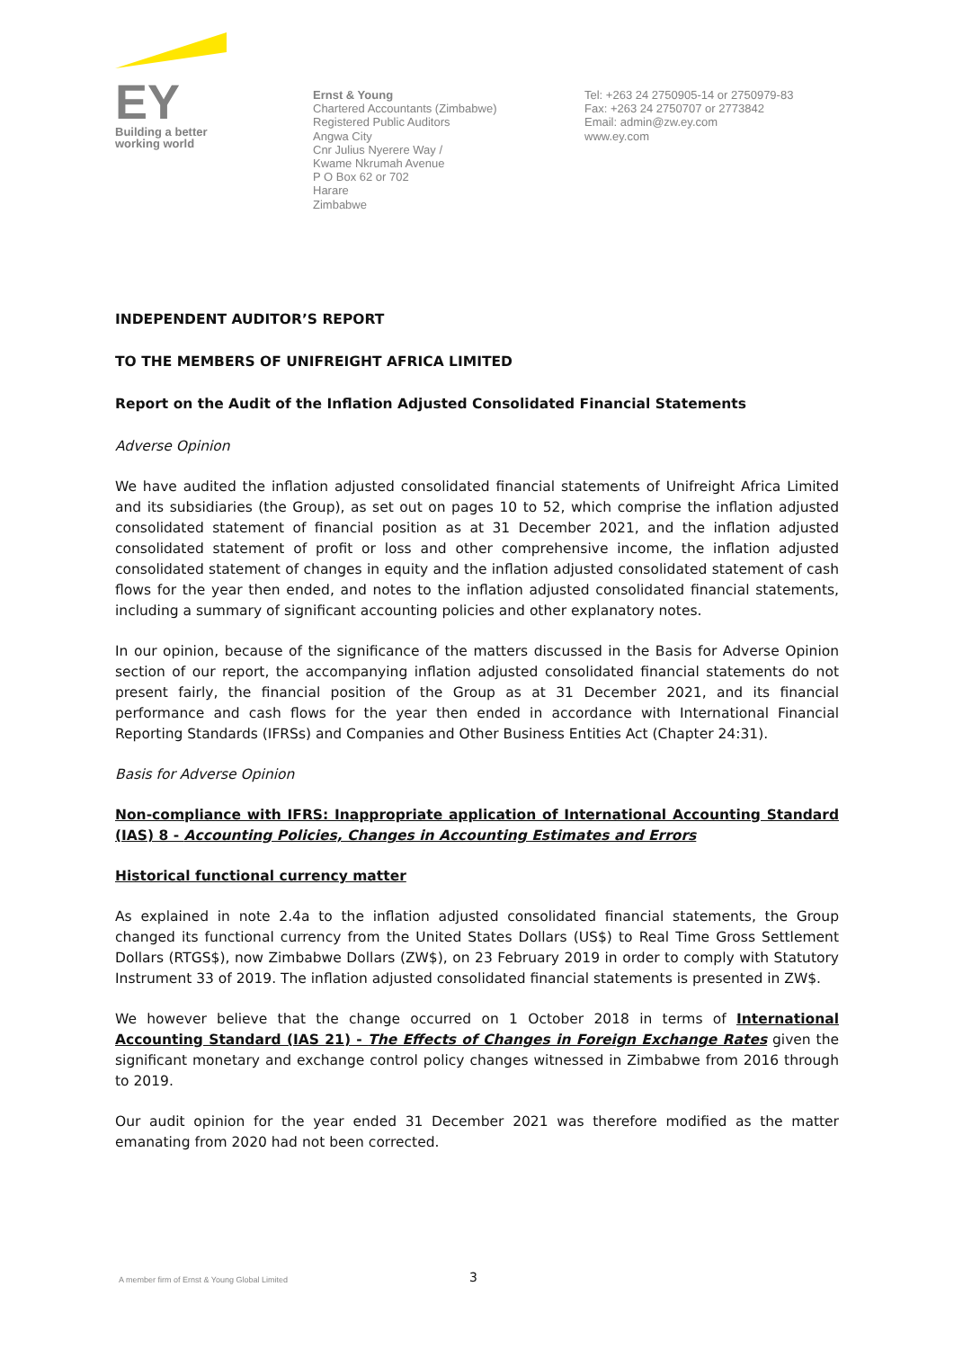EY
Building a better
working world
Ernst & Young
Chartered Accountants (Zimbabwe)
Registered Public Auditors
Angwa City
Cnr Julius Nyerere Way /
Kwame Nkrumah Avenue
P O Box 62 or 702
Harare
Zimbabwe
Tel: +263 24 2750905-14 or 2750979-83
Fax: +263 24 2750707 or 2773842
Email: admin@zw.ey.com
www.ey.com
INDEPENDENT AUDITOR’S REPORT
TO THE MEMBERS OF UNIFREIGHT AFRICA LIMITED
Report on the Audit of the Inflation Adjusted Consolidated Financial Statements
Adverse Opinion
We have audited the inflation adjusted consolidated financial statements of Unifreight Africa Limited and its subsidiaries (the Group), as set out on pages 10 to 52, which comprise the inflation adjusted consolidated statement of financial position as at 31 December 2021, and the inflation adjusted consolidated statement of profit or loss and other comprehensive income, the inflation adjusted consolidated statement of changes in equity and the inflation adjusted consolidated statement of cash flows for the year then ended, and notes to the inflation adjusted consolidated financial statements, including a summary of significant accounting policies and other explanatory notes.
In our opinion, because of the significance of the matters discussed in the Basis for Adverse Opinion section of our report, the accompanying inflation adjusted consolidated financial statements do not present fairly, the financial position of the Group as at 31 December 2021, and its financial performance and cash flows for the year then ended in accordance with International Financial Reporting Standards (IFRSs) and Companies and Other Business Entities Act (Chapter 24:31).
Basis for Adverse Opinion
Non-compliance with IFRS: Inappropriate application of International Accounting Standard (IAS) 8 - Accounting Policies, Changes in Accounting Estimates and Errors
Historical functional currency matter
As explained in note 2.4a to the inflation adjusted consolidated financial statements, the Group changed its functional currency from the United States Dollars (US$) to Real Time Gross Settlement Dollars (RTGS$), now Zimbabwe Dollars (ZW$), on 23 February 2019 in order to comply with Statutory Instrument 33 of 2019. The inflation adjusted consolidated financial statements is presented in ZW$.
We however believe that the change occurred on 1 October 2018 in terms of International Accounting Standard (IAS 21) - The Effects of Changes in Foreign Exchange Rates given the significant monetary and exchange control policy changes witnessed in Zimbabwe from 2016 through to 2019.
Our audit opinion for the year ended 31 December 2021 was therefore modified as the matter emanating from 2020 had not been corrected.
A member firm of Ernst & Young Global Limited
3